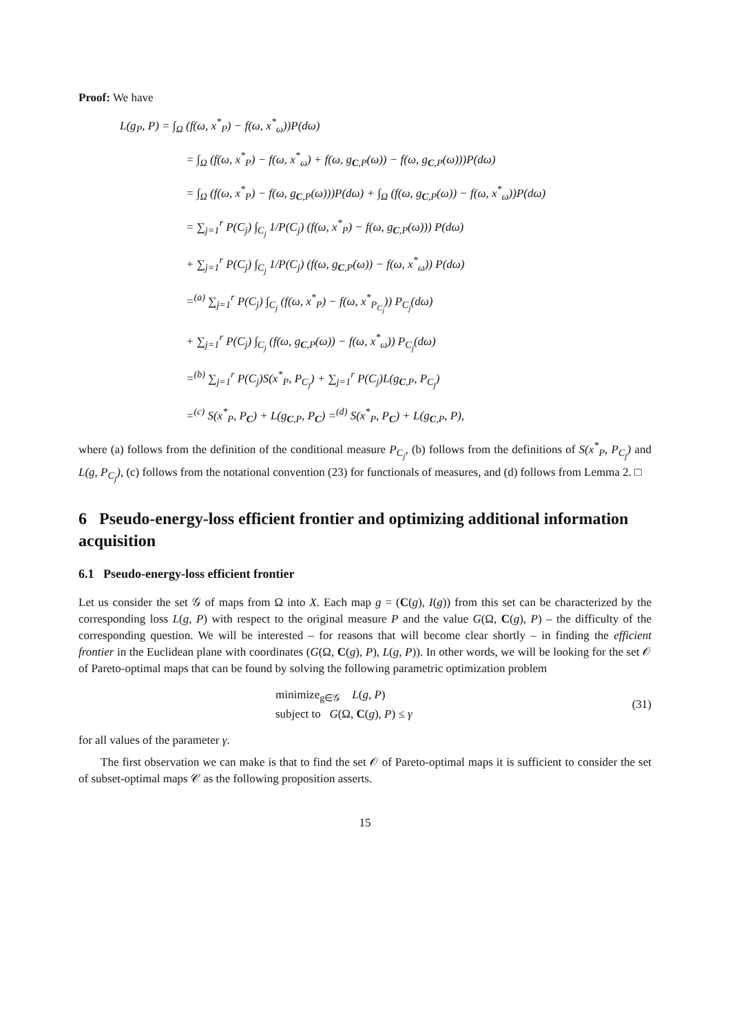Proof: We have
L(g<sub>P</sub>, P) = ∫<sub>Ω</sub> (f(ω, x<sup>*</sup><sub>P</sub>) − f(ω, x<sup>*</sup><sub>ω</sub>))P(dω)
= ∫<sub>Ω</sub> (f(ω, x<sup>*</sup><sub>P</sub>) − f(ω, x<sup>*</sup><sub>ω</sub>) + f(ω, g<sub>C,P</sub>(ω)) − f(ω, g<sub>C,P</sub>(ω)))P(dω)
= ∫<sub>Ω</sub> (f(ω, x<sup>*</sup><sub>P</sub>) − f(ω, g<sub>C,P</sub>(ω)))P(dω) + ∫<sub>Ω</sub> (f(ω, g<sub>C,P</sub>(ω)) − f(ω, x<sup>*</sup><sub>ω</sub>))P(dω)
= ∑<sub>j=1</sub><sup>r</sup> P(C<sub>j</sub>) ∫<sub>C<sub>j</sub></sub> 1/P(C<sub>j</sub>) (f(ω, x<sup>*</sup><sub>P</sub>) − f(ω, g<sub>C,P</sub>(ω))) P(dω)
+ ∑<sub>j=1</sub><sup>r</sup> P(C<sub>j</sub>) ∫<sub>C<sub>j</sub></sub> 1/P(C<sub>j</sub>) (f(ω, g<sub>C,P</sub>(ω)) − f(ω, x<sup>*</sup><sub>ω</sub>)) P(dω)
=<sup>(a)</sup> ∑<sub>j=1</sub><sup>r</sup> P(C<sub>j</sub>) ∫<sub>C<sub>j</sub></sub> (f(ω, x<sup>*</sup><sub>P</sub>) − f(ω, x<sup>*</sup><sub>P<sub>C<sub>j</sub></sub></sub>)) P<sub>C<sub>j</sub></sub>(dω)
+ ∑<sub>j=1</sub><sup>r</sup> P(C<sub>j</sub>) ∫<sub>C<sub>j</sub></sub> (f(ω, g<sub>C,P</sub>(ω)) − f(ω, x<sup>*</sup><sub>ω</sub>)) P<sub>C<sub>j</sub></sub>(dω)
=<sup>(b)</sup> ∑<sub>j=1</sub><sup>r</sup> P(C<sub>j</sub>)S(x<sup>*</sup><sub>P</sub>, P<sub>C<sub>j</sub></sub>) + ∑<sub>j=1</sub><sup>r</sup> P(C<sub>j</sub>)L(g<sub>C,P</sub>, P<sub>C<sub>j</sub></sub>)
=<sup>(c)</sup> S(x<sup>*</sup><sub>P</sub>, P<sub>C</sub>) + L(g<sub>C,P</sub>, P<sub>C</sub>) =<sup>(d)</sup> S(x<sup>*</sup><sub>P</sub>, P<sub>C</sub>) + L(g<sub>C,P</sub>, P),
where (a) follows from the definition of the conditional measure P<sub>C<sub>j</sub></sub>, (b) follows from the definitions of S(x<sup>*</sup><sub>P</sub>, P<sub>C<sub>j</sub></sub>) and L(g, P<sub>C<sub>j</sub></sub>), (c) follows from the notational convention (23) for functionals of measures, and (d) follows from Lemma 2. □
6 Pseudo-energy-loss efficient frontier and optimizing additional information acquisition
6.1 Pseudo-energy-loss efficient frontier
Let us consider the set 𝒢 of maps from Ω into X. Each map g = (C(g), I(g)) from this set can be characterized by the corresponding loss L(g, P) with respect to the original measure P and the value G(Ω, C(g), P) – the difficulty of the corresponding question. We will be interested – for reasons that will become clear shortly – in finding the efficient frontier in the Euclidean plane with coordinates (G(Ω, C(g), P), L(g, P)). In other words, we will be looking for the set 𝒪 of Pareto-optimal maps that can be found by solving the following parametric optimization problem
minimize<sub>g∈𝒢</sub> L(g, P)
subject to G(Ω, C(g), P) ≤ γ
(31)
for all values of the parameter γ.
The first observation we can make is that to find the set 𝒪 of Pareto-optimal maps it is sufficient to consider the set of subset-optimal maps 𝒞 as the following proposition asserts.
15